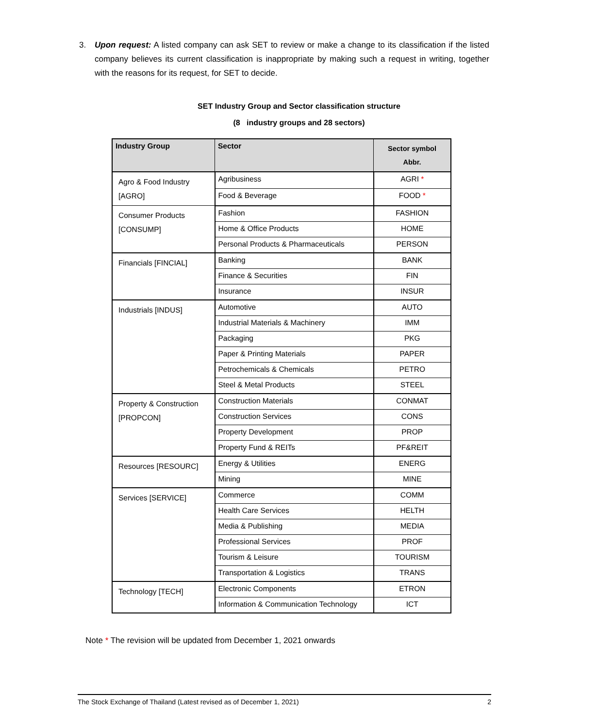3.
Upon request: A listed company can ask SET to review or make a change to its classification if the listed company believes its current classification is inappropriate by making such a request in writing, together with the reasons for its request, for SET to decide.
SET Industry Group and Sector classification structure
(8 industry groups and 28 sectors)
| Industry Group | Sector | Sector symbol Abbr. |
| --- | --- | --- |
| Agro & Food Industry [AGRO] | Agribusiness | AGRI * |
| | Food & Beverage | FOOD * |
| Consumer Products [CONSUMP] | Fashion | FASHION |
| | Home & Office Products | HOME |
| | Personal Products & Pharmaceuticals | PERSON |
| Financials [FINCIAL] | Banking | BANK |
| | Finance & Securities | FIN |
| | Insurance | INSUR |
| Industrials [INDUS] | Automotive | AUTO |
| | Industrial Materials & Machinery | IMM |
| | Packaging | PKG |
| | Paper & Printing Materials | PAPER |
| | Petrochemicals & Chemicals | PETRO |
| | Steel & Metal Products | STEEL |
| Property & Construction [PROPCON] | Construction Materials | CONMAT |
| | Construction Services | CONS |
| | Property Development | PROP |
| | Property Fund & REITs | PF&REIT |
| Resources [RESOURC] | Energy & Utilities | ENERG |
| | Mining | MINE |
| Services [SERVICE] | Commerce | COMM |
| | Health Care Services | HELTH |
| | Media & Publishing | MEDIA |
| | Professional Services | PROF |
| | Tourism & Leisure | TOURISM |
| | Transportation & Logistics | TRANS |
| Technology [TECH] | Electronic Components | ETRON |
| | Information & Communication Technology | ICT |
Note * The revision will be updated from December 1, 2021 onwards
The Stock Exchange of Thailand (Latest revised as of December 1, 2021) 2